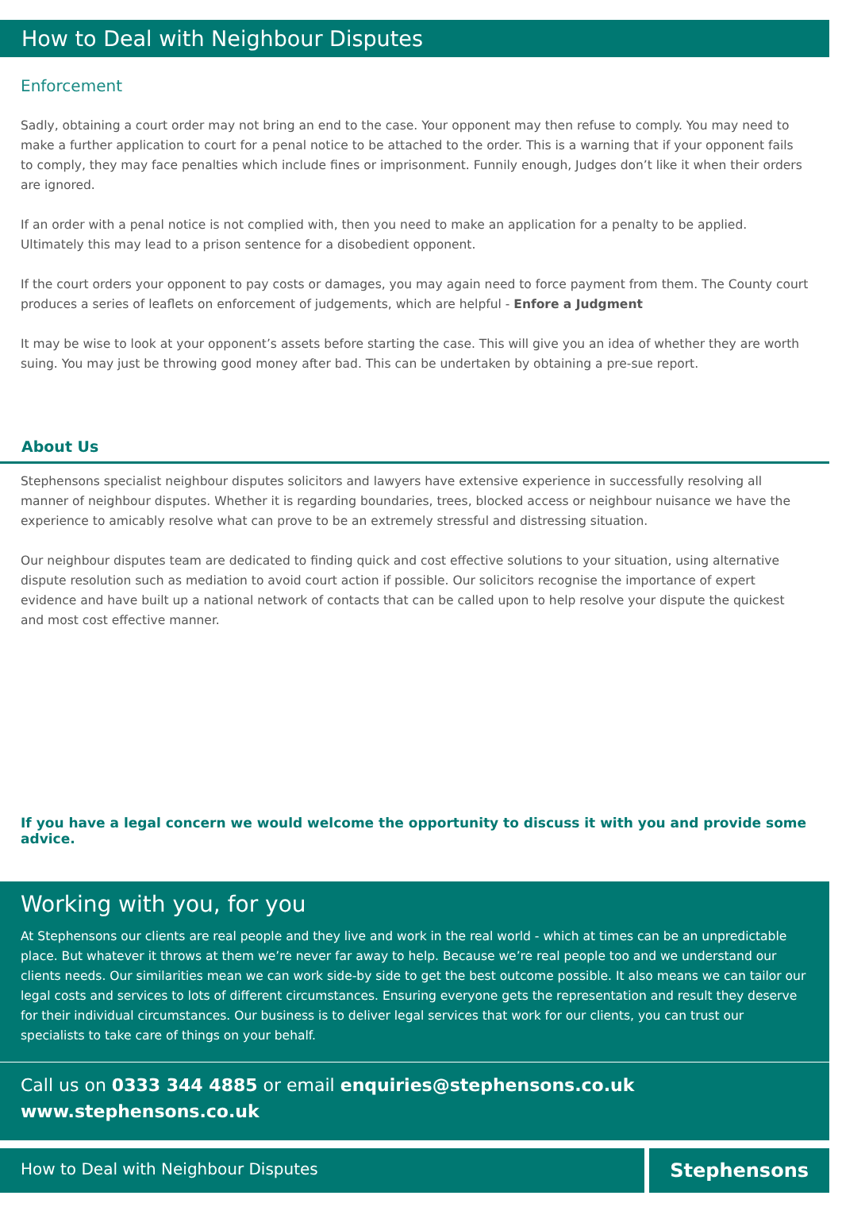How to Deal with Neighbour Disputes
Enforcement
Sadly, obtaining a court order may not bring an end to the case. Your opponent may then refuse to comply. You may need to make a further application to court for a penal notice to be attached to the order. This is a warning that if your opponent fails to comply, they may face penalties which include fines or imprisonment. Funnily enough, Judges don’t like it when their orders are ignored.
If an order with a penal notice is not complied with, then you need to make an application for a penalty to be applied. Ultimately this may lead to a prison sentence for a disobedient opponent.
If the court orders your opponent to pay costs or damages, you may again need to force payment from them. The County court produces a series of leaflets on enforcement of judgements, which are helpful - Enfore a Judgment
It may be wise to look at your opponent’s assets before starting the case. This will give you an idea of whether they are worth suing. You may just be throwing good money after bad. This can be undertaken by obtaining a pre-sue report.
About Us
Stephensons specialist neighbour disputes solicitors and lawyers have extensive experience in successfully resolving all manner of neighbour disputes. Whether it is regarding boundaries, trees, blocked access or neighbour nuisance we have the experience to amicably resolve what can prove to be an extremely stressful and distressing situation.
Our neighbour disputes team are dedicated to finding quick and cost effective solutions to your situation, using alternative dispute resolution such as mediation to avoid court action if possible. Our solicitors recognise the importance of expert evidence and have built up a national network of contacts that can be called upon to help resolve your dispute the quickest and most cost effective manner.
If you have a legal concern we would welcome the opportunity to discuss it with you and provide some advice.
Working with you, for you
At Stephensons our clients are real people and they live and work in the real world - which at times can be an unpredictable place. But whatever it throws at them we’re never far away to help. Because we’re real people too and we understand our clients needs. Our similarities mean we can work side-by side to get the best outcome possible. It also means we can tailor our legal costs and services to lots of different circumstances. Ensuring everyone gets the representation and result they deserve for their individual circumstances. Our business is to deliver legal services that work for our clients, you can trust our specialists to take care of things on your behalf.
Call us on 0333 344 4885 or email enquiries@stephensons.co.uk
www.stephensons.co.uk
How to Deal with Neighbour Disputes
Stephensons